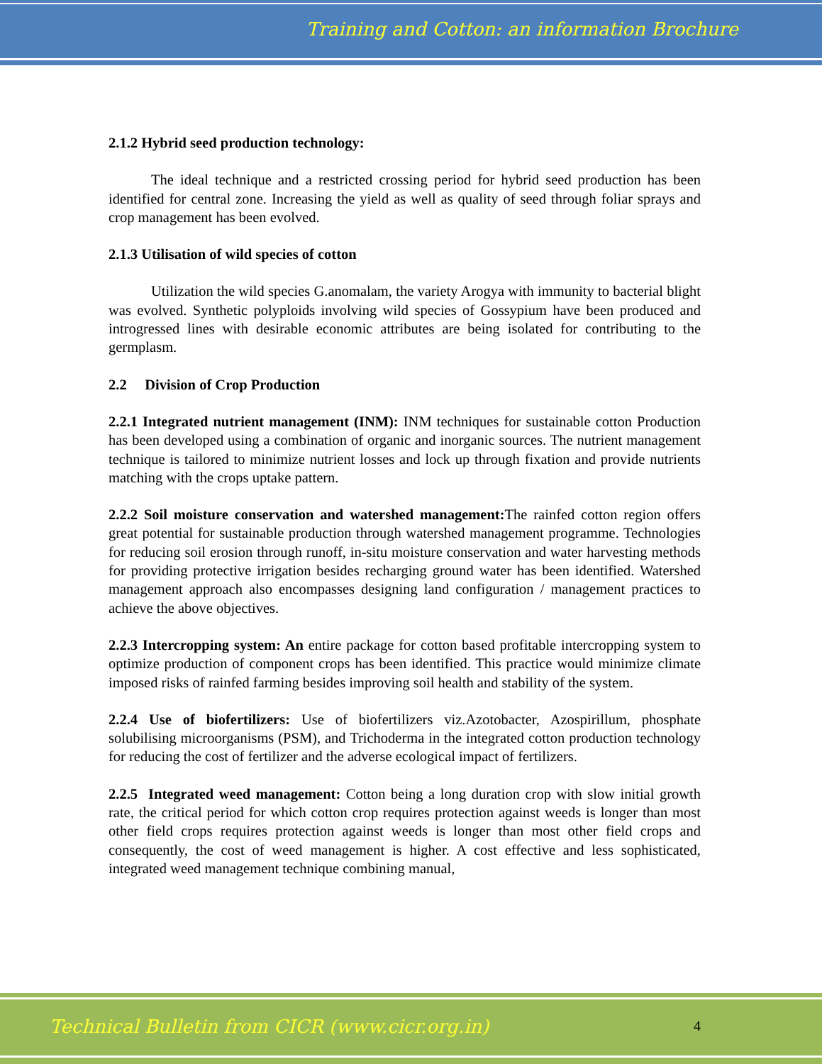Training and Cotton: an information Brochure
2.1.2 Hybrid seed production technology:
The ideal technique and a restricted crossing period for hybrid seed production has been identified for central zone. Increasing the yield as well as quality of seed through foliar sprays and crop management has been evolved.
2.1.3 Utilisation of wild species of cotton
Utilization the wild species G.anomalam, the variety Arogya with immunity to bacterial blight was evolved. Synthetic polyploids involving wild species of Gossypium have been produced and introgressed lines with desirable economic attributes are being isolated for contributing to the germplasm.
2.2 Division of Crop Production
2.2.1 Integrated nutrient management (INM): INM techniques for sustainable cotton Production has been developed using a combination of organic and inorganic sources. The nutrient management technique is tailored to minimize nutrient losses and lock up through fixation and provide nutrients matching with the crops uptake pattern.
2.2.2 Soil moisture conservation and watershed management: The rainfed cotton region offers great potential for sustainable production through watershed management programme. Technologies for reducing soil erosion through runoff, in-situ moisture conservation and water harvesting methods for providing protective irrigation besides recharging ground water has been identified. Watershed management approach also encompasses designing land configuration / management practices to achieve the above objectives.
2.2.3 Intercropping system: An entire package for cotton based profitable intercropping system to optimize production of component crops has been identified. This practice would minimize climate imposed risks of rainfed farming besides improving soil health and stability of the system.
2.2.4 Use of biofertilizers: Use of biofertilizers viz.Azotobacter, Azospirillum, phosphate solubilising microorganisms (PSM), and Trichoderma in the integrated cotton production technology for reducing the cost of fertilizer and the adverse ecological impact of fertilizers.
2.2.5 Integrated weed management: Cotton being a long duration crop with slow initial growth rate, the critical period for which cotton crop requires protection against weeds is longer than most other field crops requires protection against weeds is longer than most other field crops and consequently, the cost of weed management is higher. A cost effective and less sophisticated, integrated weed management technique combining manual,
Technical Bulletin from CICR (www.cicr.org.in)
4